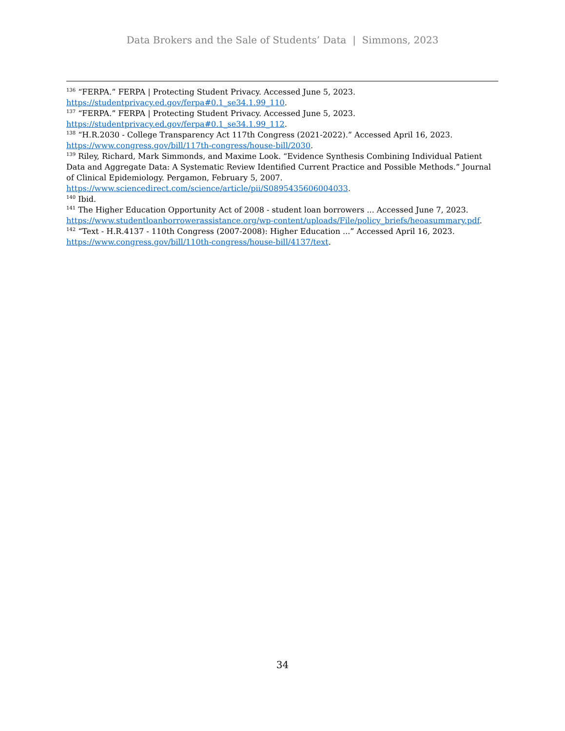Data Brokers and the Sale of Students’ Data | Simmons, 2023
<sup>136</sup> “FERPA.” FERPA | Protecting Student Privacy. Accessed June 5, 2023. https://studentprivacy.ed.gov/ferpa#0.1_se34.1.99_110.
<sup>137</sup> “FERPA.” FERPA | Protecting Student Privacy. Accessed June 5, 2023. https://studentprivacy.ed.gov/ferpa#0.1_se34.1.99_112.
<sup>138</sup> “H.R.2030 - College Transparency Act 117th Congress (2021-2022).” Accessed April 16, 2023. https://www.congress.gov/bill/117th-congress/house-bill/2030.
<sup>139</sup> Riley, Richard, Mark Simmonds, and Maxime Look. “Evidence Synthesis Combining Individual Patient Data and Aggregate Data: A Systematic Review Identified Current Practice and Possible Methods.” Journal of Clinical Epidemiology. Pergamon, February 5, 2007. https://www.sciencedirect.com/science/article/pii/S0895435606004033.
<sup>140</sup> Ibid.
<sup>141</sup> The Higher Education Opportunity Act of 2008 - student loan borrowers ... Accessed June 7, 2023. https://www.studentloanborrowerassistance.org/wp-content/uploads/File/policy_briefs/heoasummary.pdf.
<sup>142</sup> “Text - H.R.4137 - 110th Congress (2007-2008): Higher Education ...” Accessed April 16, 2023. https://www.congress.gov/bill/110th-congress/house-bill/4137/text.
34